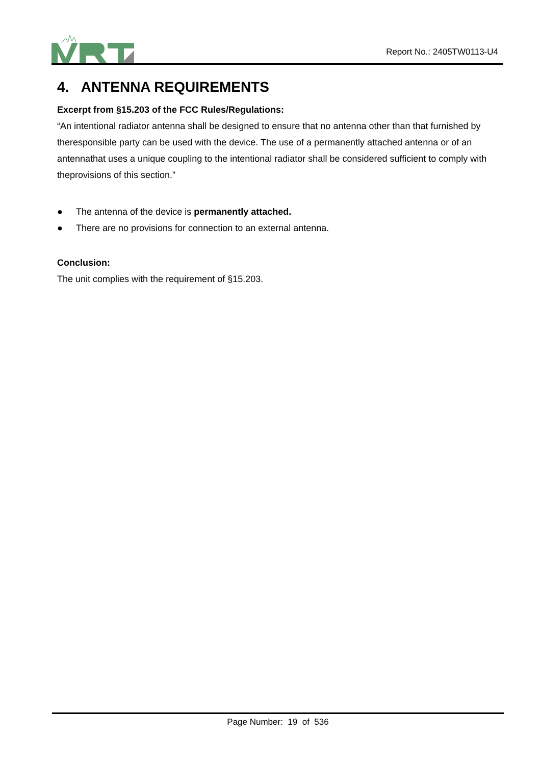Report No.: 2405TW0113-U4
4. ANTENNA REQUIREMENTS
Excerpt from §15.203 of the FCC Rules/Regulations:
“An intentional radiator antenna shall be designed to ensure that no antenna other than that furnished by theresponsible party can be used with the device. The use of a permanently attached antenna or of an antennathat uses a unique coupling to the intentional radiator shall be considered sufficient to comply with theprovisions of this section.”
● The antenna of the device is permanently attached.
● There are no provisions for connection to an external antenna.
Conclusion:
The unit complies with the requirement of §15.203.
Page Number: 19 of 536